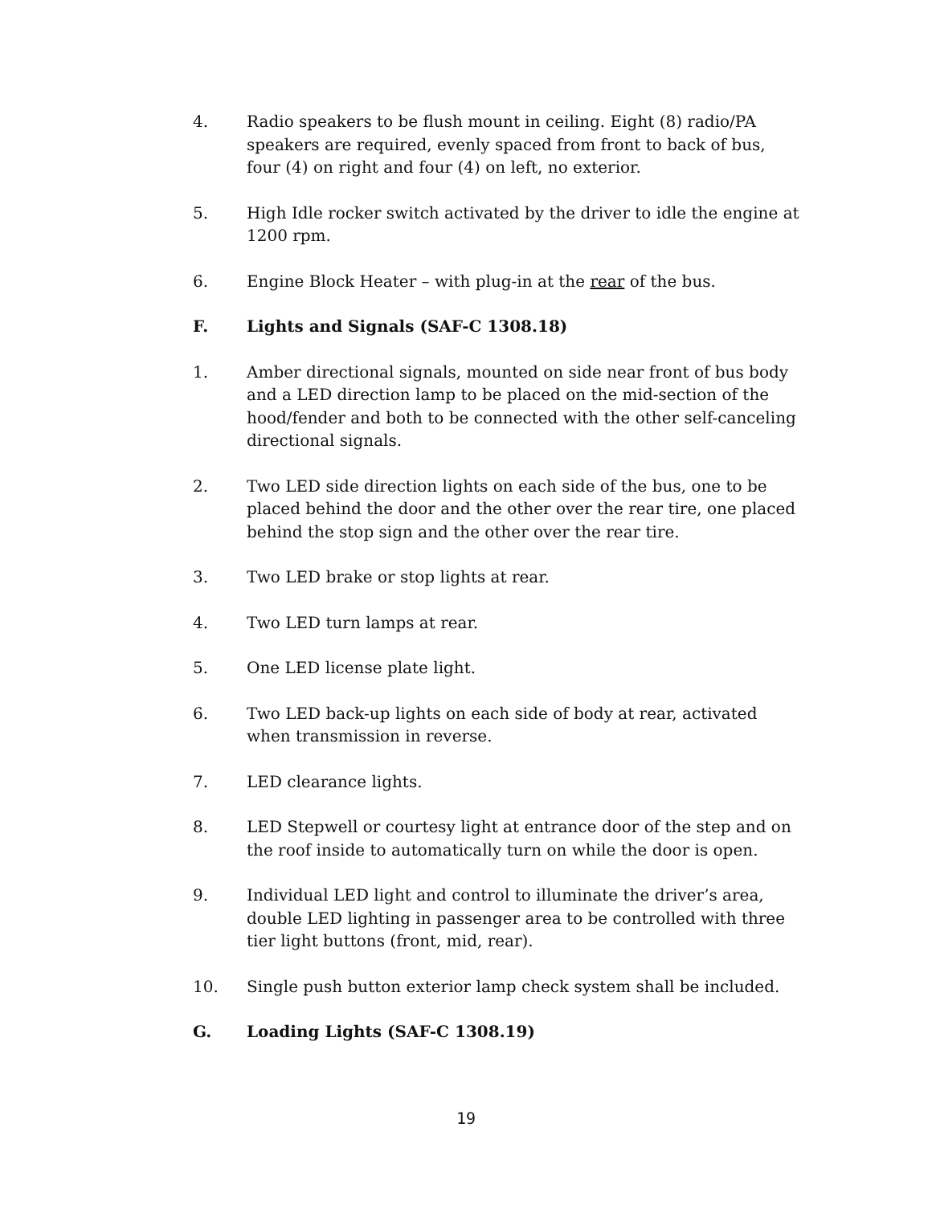4. Radio speakers to be flush mount in ceiling. Eight (8) radio/PA speakers are required, evenly spaced from front to back of bus, four (4) on right and four (4) on left, no exterior.
5. High Idle rocker switch activated by the driver to idle the engine at 1200 rpm.
6. Engine Block Heater – with plug-in at the rear of the bus.
F. Lights and Signals (SAF-C 1308.18)
1. Amber directional signals, mounted on side near front of bus body and a LED direction lamp to be placed on the mid-section of the hood/fender and both to be connected with the other self-canceling directional signals.
2. Two LED side direction lights on each side of the bus, one to be placed behind the door and the other over the rear tire, one placed behind the stop sign and the other over the rear tire.
3. Two LED brake or stop lights at rear.
4. Two LED turn lamps at rear.
5. One LED license plate light.
6. Two LED back-up lights on each side of body at rear, activated when transmission in reverse.
7. LED clearance lights.
8. LED Stepwell or courtesy light at entrance door of the step and on the roof inside to automatically turn on while the door is open.
9. Individual LED light and control to illuminate the driver’s area, double LED lighting in passenger area to be controlled with three tier light buttons (front, mid, rear).
10. Single push button exterior lamp check system shall be included.
G. Loading Lights (SAF-C 1308.19)
19